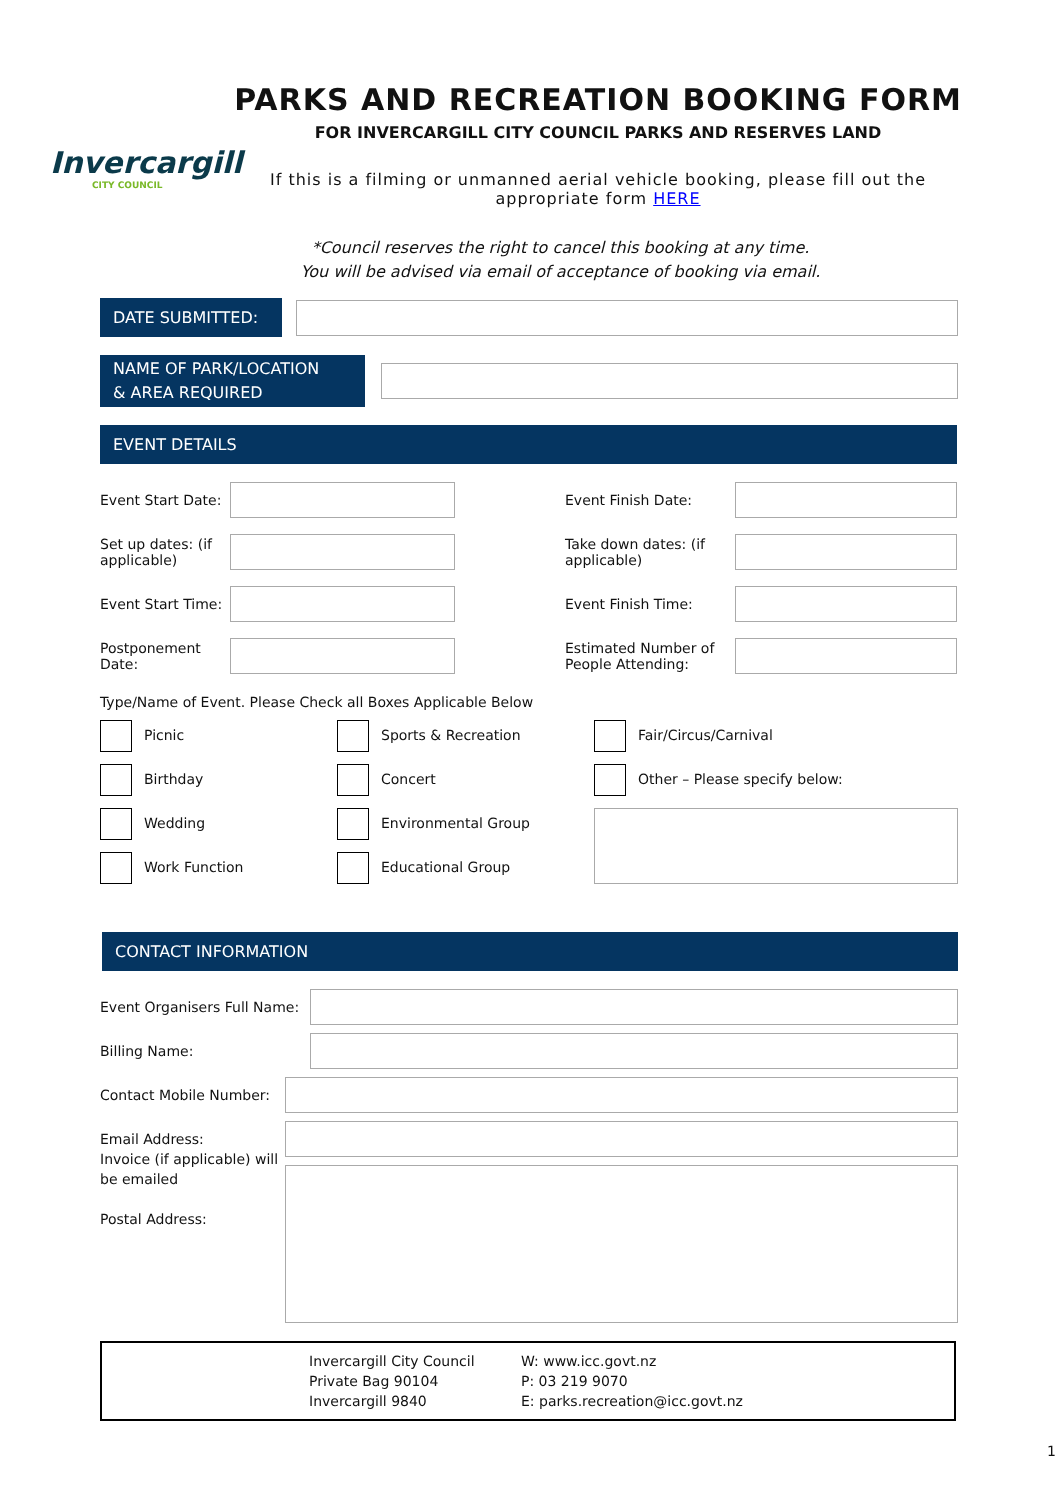Invercargill
CITY COUNCIL
PARKS AND RECREATION BOOKING FORM
FOR INVERCARGILL CITY COUNCIL PARKS AND RESERVES LAND
If this is a filming or unmanned aerial vehicle booking, please fill out the appropriate form HERE
*Council reserves the right to cancel this booking at any time.
You will be advised via email of acceptance of booking via email.
DATE SUBMITTED:
NAME OF PARK/LOCATION
& AREA REQUIRED
EVENT DETAILS
Event Start Date:
Event Finish Date:
Set up dates: (if applicable)
Take down dates: (if applicable)
Event Start Time:
Event Finish Time:
Postponement Date:
Estimated Number of People Attending:
Type/Name of Event. Please Check all Boxes Applicable Below
Picnic
Sports & Recreation
Fair/Circus/Carnival
Birthday
Concert
Other – Please specify below:
Wedding
Environmental Group
Work Function
Educational Group
CONTACT INFORMATION
Event Organisers Full Name:
Billing Name:
Contact Mobile Number:
Email Address:
Invoice (if applicable) will be emailed
Postal Address:
Invercargill City Council
Private Bag 90104
Invercargill 9840
W: www.icc.govt.nz
P: 03 219 9070
E: parks.recreation@icc.govt.nz
1